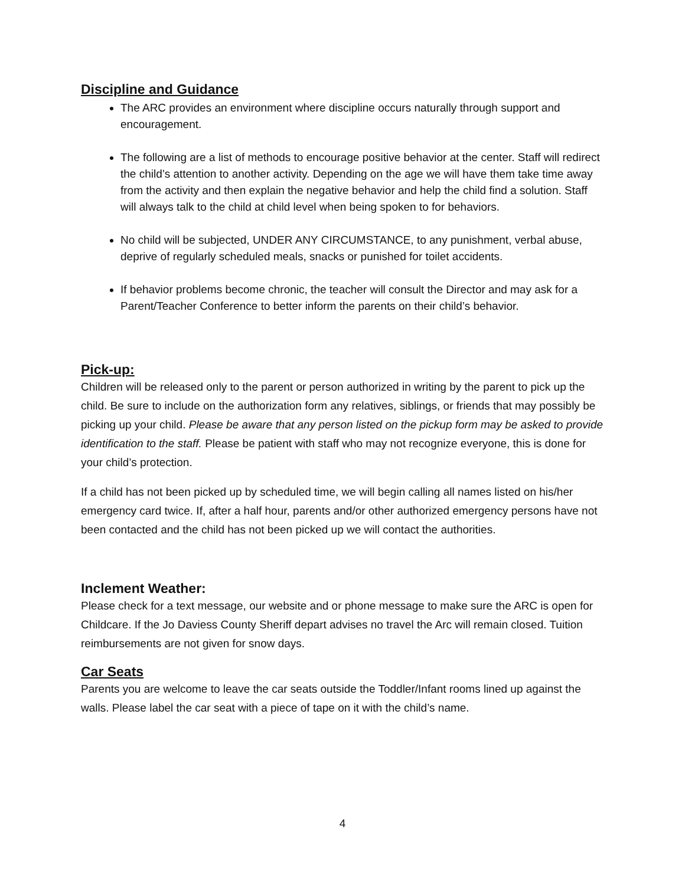Discipline and Guidance
The ARC provides an environment where discipline occurs naturally through support and encouragement.
The following are a list of methods to encourage positive behavior at the center. Staff will redirect the child’s attention to another activity. Depending on the age we will have them take time away from the activity and then explain the negative behavior and help the child find a solution. Staff will always talk to the child at child level when being spoken to for behaviors.
No child will be subjected, UNDER ANY CIRCUMSTANCE, to any punishment, verbal abuse, deprive of regularly scheduled meals, snacks or punished for toilet accidents.
If behavior problems become chronic, the teacher will consult the Director and may ask for a Parent/Teacher Conference to better inform the parents on their child’s behavior.
Pick-up:
Children will be released only to the parent or person authorized in writing by the parent to pick up the child. Be sure to include on the authorization form any relatives, siblings, or friends that may possibly be picking up your child. Please be aware that any person listed on the pickup form may be asked to provide identification to the staff. Please be patient with staff who may not recognize everyone, this is done for your child’s protection.
If a child has not been picked up by scheduled time, we will begin calling all names listed on his/her emergency card twice. If, after a half hour, parents and/or other authorized emergency persons have not been contacted and the child has not been picked up we will contact the authorities.
Inclement Weather:
Please check for a text message, our website and or phone message to make sure the ARC is open for Childcare. If the Jo Daviess County Sheriff depart advises no travel the Arc will remain closed. Tuition reimbursements are not given for snow days.
Car Seats
Parents you are welcome to leave the car seats outside the Toddler/Infant rooms lined up against the walls. Please label the car seat with a piece of tape on it with the child’s name.
4